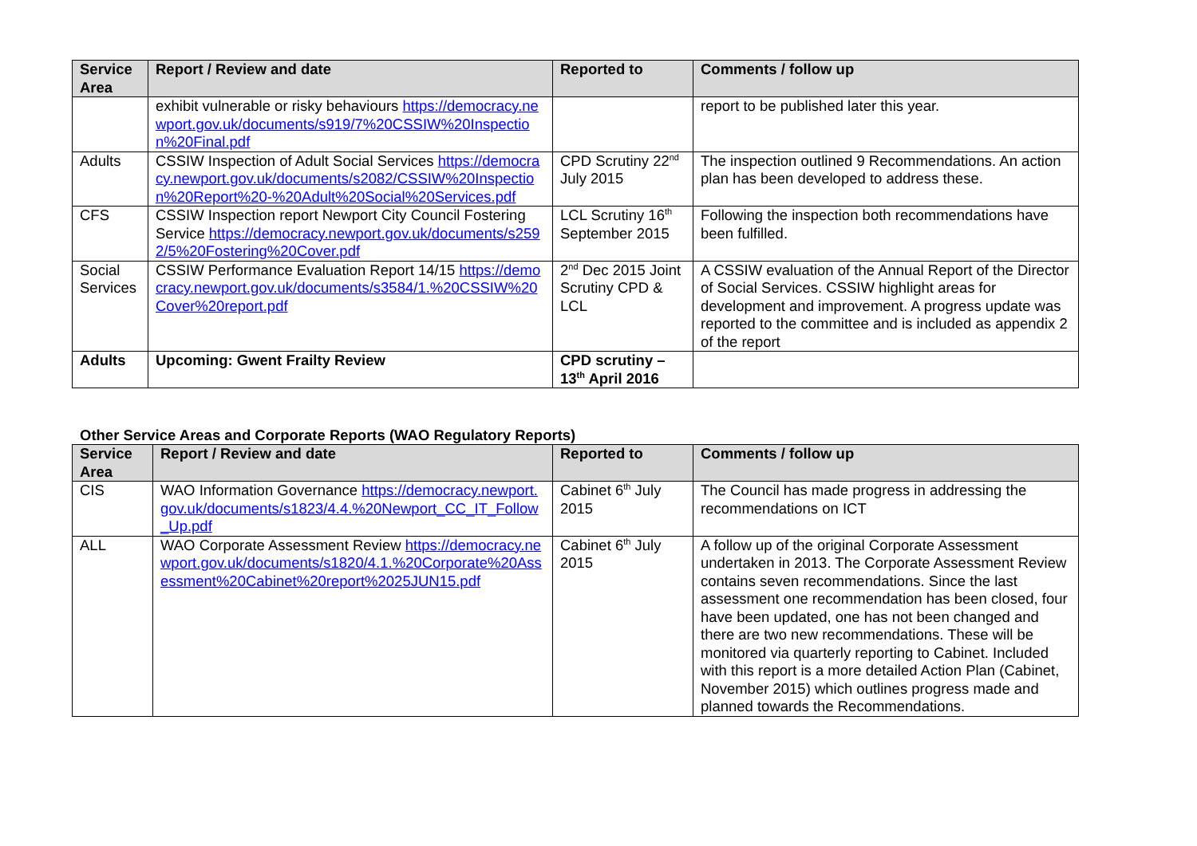| Service Area | Report / Review and date | Reported to | Comments / follow up |
| --- | --- | --- | --- |
| | exhibit vulnerable or risky behaviours https://democracy.newport.gov.uk/documents/s919/7%20CSSIW%20Inspection%20Final.pdf | | report to be published later this year. |
| Adults | CSSIW Inspection of Adult Social Services https://democracy.newport.gov.uk/documents/s2082/CSSIW%20Inspection%20Report%20-%20Adult%20Social%20Services.pdf | CPD Scrutiny 22<sup>nd</sup> July 2015 | The inspection outlined 9 Recommendations. An action plan has been developed to address these. |
| CFS | CSSIW Inspection report Newport City Council Fostering Service https://democracy.newport.gov.uk/documents/s2592/5%20Fostering%20Cover.pdf | LCL Scrutiny 16<sup>th</sup> September 2015 | Following the inspection both recommendations have been fulfilled. |
| Social Services | CSSIW Performance Evaluation Report 14/15 https://democracy.newport.gov.uk/documents/s3584/1.%20CSSIW%20Cover%20report.pdf | 2<sup>nd</sup> Dec 2015 Joint Scrutiny CPD & LCL | A CSSIW evaluation of the Annual Report of the Director of Social Services. CSSIW highlight areas for development and improvement. A progress update was reported to the committee and is included as appendix 2 of the report |
| Adults | Upcoming: Gwent Frailty Review | CPD scrutiny – 13<sup>th</sup> April 2016 | |
Other Service Areas and Corporate Reports (WAO Regulatory Reports)
| Service Area | Report / Review and date | Reported to | Comments / follow up |
| --- | --- | --- | --- |
| CIS | WAO Information Governance https://democracy.newport.gov.uk/documents/s1823/4.4.%20Newport_CC_IT_Follow_Up.pdf | Cabinet 6<sup>th</sup> July 2015 | The Council has made progress in addressing the recommendations on ICT |
| ALL | WAO Corporate Assessment Review https://democracy.newport.gov.uk/documents/s1820/4.1.%20Corporate%20Assessment%20Cabinet%20report%2025JUN15.pdf | Cabinet 6<sup>th</sup> July 2015 | A follow up of the original Corporate Assessment undertaken in 2013. The Corporate Assessment Review contains seven recommendations. Since the last assessment one recommendation has been closed, four have been updated, one has not been changed and there are two new recommendations. These will be monitored via quarterly reporting to Cabinet. Included with this report is a more detailed Action Plan (Cabinet, November 2015) which outlines progress made and planned towards the Recommendations. |